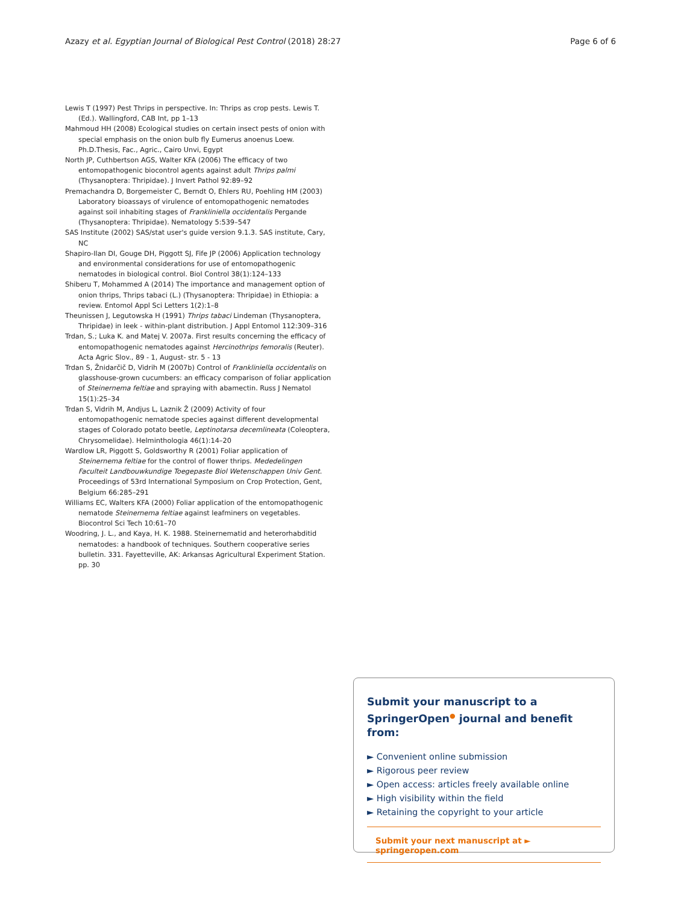Azazy et al. Egyptian Journal of Biological Pest Control (2018) 28:27 Page 6 of 6
Lewis T (1997) Pest Thrips in perspective. In: Thrips as crop pests. Lewis T. (Ed.). Wallingford, CAB Int, pp 1–13
Mahmoud HH (2008) Ecological studies on certain insect pests of onion with special emphasis on the onion bulb fly Eumerus anoenus Loew. Ph.D.Thesis, Fac., Agric., Cairo Unvi, Egypt
North JP, Cuthbertson AGS, Walter KFA (2006) The efficacy of two entomopathogenic biocontrol agents against adult Thrips palmi (Thysanoptera: Thripidae). J Invert Pathol 92:89–92
Premachandra D, Borgemeister C, Berndt O, Ehlers RU, Poehling HM (2003) Laboratory bioassays of virulence of entomopathogenic nematodes against soil inhabiting stages of Frankliniella occidentalis Pergande (Thysanoptera: Thripidae). Nematology 5:539–547
SAS Institute (2002) SAS/stat user's guide version 9.1.3. SAS institute, Cary, NC
Shapiro-Ilan DI, Gouge DH, Piggott SJ, Fife JP (2006) Application technology and environmental considerations for use of entomopathogenic nematodes in biological control. Biol Control 38(1):124–133
Shiberu T, Mohammed A (2014) The importance and management option of onion thrips, Thrips tabaci (L.) (Thysanoptera: Thripidae) in Ethiopia: a review. Entomol Appl Sci Letters 1(2):1–8
Theunissen J, Legutowska H (1991) Thrips tabaci Lindeman (Thysanoptera, Thripidae) in leek - within-plant distribution. J Appl Entomol 112:309–316
Trdan, S.; Luka K. and Matej V. 2007a. First results concerning the efficacy of entomopathogenic nematodes against Hercinothrips femoralis (Reuter). Acta Agric Slov., 89 - 1, August- str. 5 - 13
Trdan S, Žnidarčič D, Vidrih M (2007b) Control of Frankliniella occidentalis on glasshouse-grown cucumbers: an efficacy comparison of foliar application of Steinernema feltiae and spraying with abamectin. Russ J Nematol 15(1):25–34
Trdan S, Vidrih M, Andjus L, Laznik Ž (2009) Activity of four entomopathogenic nematode species against different developmental stages of Colorado potato beetle, Leptinotarsa decemlineata (Coleoptera, Chrysomelidae). Helminthologia 46(1):14–20
Wardlow LR, Piggott S, Goldsworthy R (2001) Foliar application of Steinernema feltiae for the control of flower thrips. Mededelingen Faculteit Landbouwkundige Toegepaste Biol Wetenschappen Univ Gent. Proceedings of 53rd International Symposium on Crop Protection, Gent, Belgium 66:285–291
Williams EC, Walters KFA (2000) Foliar application of the entomopathogenic nematode Steinernema feltiae against leafminers on vegetables. Biocontrol Sci Tech 10:61–70
Woodring, J. L., and Kaya, H. K. 1988. Steinernematid and heterorhabditid nematodes: a handbook of techniques. Southern cooperative series bulletin. 331. Fayetteville, AK: Arkansas Agricultural Experiment Station. pp. 30
Submit your manuscript to a SpringerOpen<sup>●</sup> journal and benefit from:
► Convenient online submission
► Rigorous peer review
► Open access: articles freely available online
► High visibility within the field
► Retaining the copyright to your article
Submit your next manuscript at ► springeropen.com